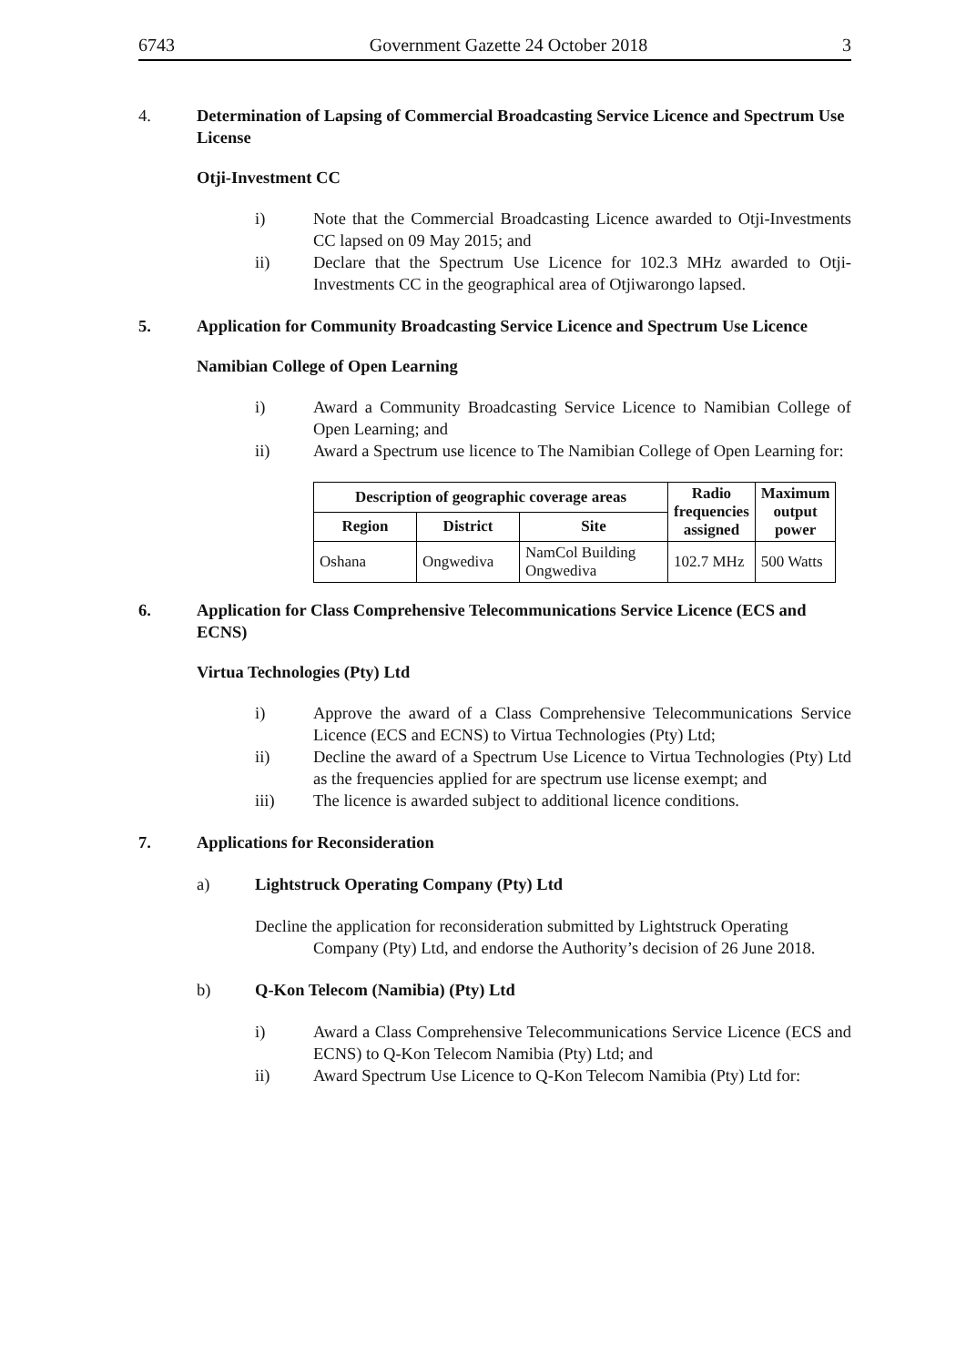6743 Government Gazette 24 October 2018 3
4. Determination of Lapsing of Commercial Broadcasting Service Licence and Spectrum Use License
Otji-Investment CC
i) Note that the Commercial Broadcasting Licence awarded to Otji-Investments CC lapsed on 09 May 2015; and
ii) Declare that the Spectrum Use Licence for 102.3 MHz awarded to Otji-Investments CC in the geographical area of Otjiwarongo lapsed.
5. Application for Community Broadcasting Service Licence and Spectrum Use Licence
Namibian College of Open Learning
i) Award a Community Broadcasting Service Licence to Namibian College of Open Learning; and
ii) Award a Spectrum use licence to The Namibian College of Open Learning for:
| Description of geographic coverage areas | | | Radio frequencies assigned | Maximum output power |
| --- | --- | --- | --- | --- |
| Region | District | Site | | |
| Oshana | Ongwediva | NamCol Building Ongwediva | 102.7 MHz | 500 Watts |
6. Application for Class Comprehensive Telecommunications Service Licence (ECS and ECNS)
Virtua Technologies (Pty) Ltd
i) Approve the award of a Class Comprehensive Telecommunications Service Licence (ECS and ECNS) to Virtua Technologies (Pty) Ltd;
ii) Decline the award of a Spectrum Use Licence to Virtua Technologies (Pty) Ltd as the frequencies applied for are spectrum use license exempt; and
iii) The licence is awarded subject to additional licence conditions.
7. Applications for Reconsideration
a) Lightstruck Operating Company (Pty) Ltd
Decline the application for reconsideration submitted by Lightstruck Operating
Company (Pty) Ltd, and endorse the Authority’s decision of 26 June 2018.
b) Q-Kon Telecom (Namibia) (Pty) Ltd
i) Award a Class Comprehensive Telecommunications Service Licence (ECS and ECNS) to Q-Kon Telecom Namibia (Pty) Ltd; and
ii) Award Spectrum Use Licence to Q-Kon Telecom Namibia (Pty) Ltd for: